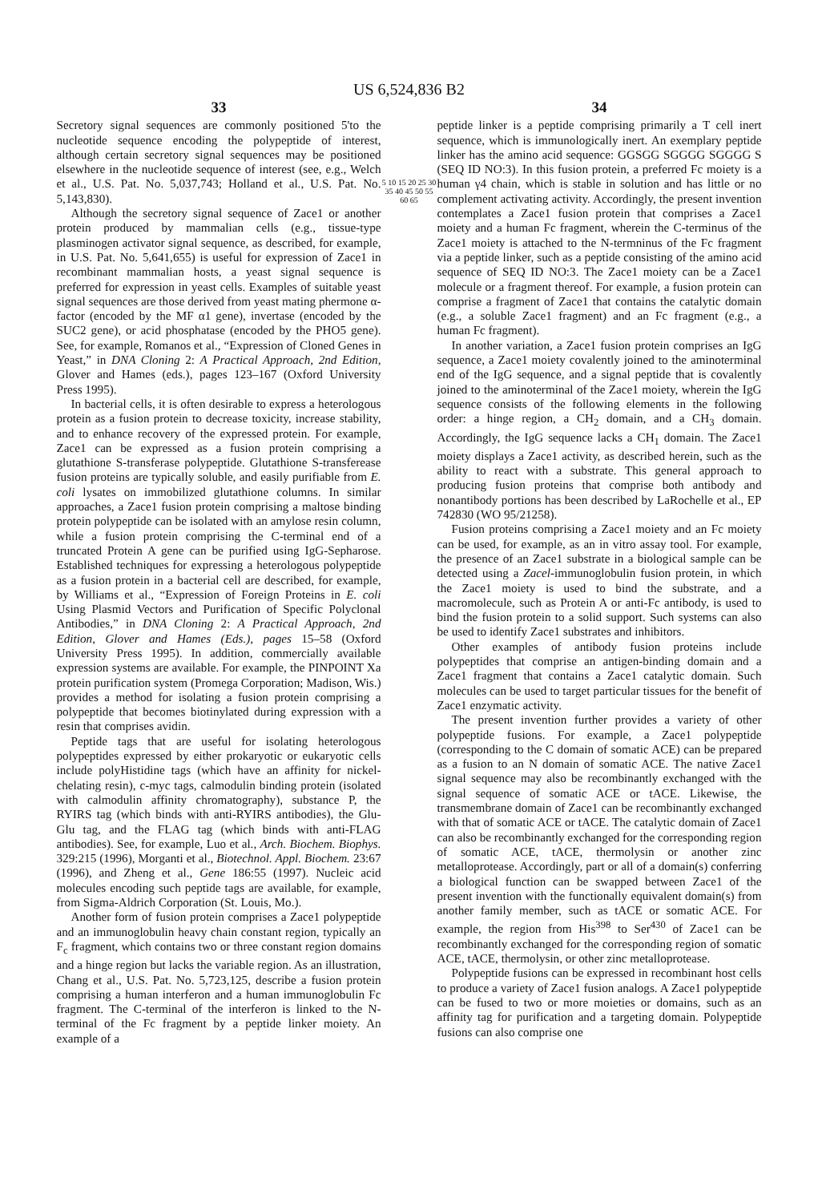US 6,524,836 B2
33
Secretory signal sequences are commonly positioned 5'to the nucleotide sequence encoding the polypeptide of interest, although certain secretory signal sequences may be positioned elsewhere in the nucleotide sequence of interest (see, e.g., Welch et al., U.S. Pat. No. 5,037,743; Holland et al., U.S. Pat. No. 5,143,830).
Although the secretory signal sequence of Zace1 or another protein produced by mammalian cells (e.g., tissue-type plasminogen activator signal sequence, as described, for example, in U.S. Pat. No. 5,641,655) is useful for expression of Zace1 in recombinant mammalian hosts, a yeast signal sequence is preferred for expression in yeast cells. Examples of suitable yeast signal sequences are those derived from yeast mating phermone α-factor (encoded by the MF α1 gene), invertase (encoded by the SUC2 gene), or acid phosphatase (encoded by the PHO5 gene). See, for example, Romanos et al., “Expression of Cloned Genes in Yeast,” in DNA Cloning 2: A Practical Approach, 2nd Edition, Glover and Hames (eds.), pages 123–167 (Oxford University Press 1995).
In bacterial cells, it is often desirable to express a heterologous protein as a fusion protein to decrease toxicity, increase stability, and to enhance recovery of the expressed protein. For example, Zace1 can be expressed as a fusion protein comprising a glutathione S-transferase polypeptide. Glutathione S-transferease fusion proteins are typically soluble, and easily purifiable from E. coli lysates on immobilized glutathione columns. In similar approaches, a Zace1 fusion protein comprising a maltose binding protein polypeptide can be isolated with an amylose resin column, while a fusion protein comprising the C-terminal end of a truncated Protein A gene can be purified using IgG-Sepharose. Established techniques for expressing a heterologous polypeptide as a fusion protein in a bacterial cell are described, for example, by Williams et al., “Expression of Foreign Proteins in E. coli Using Plasmid Vectors and Purification of Specific Polyclonal Antibodies,” in DNA Cloning 2: A Practical Approach, 2nd Edition, Glover and Hames (Eds.), pages 15–58 (Oxford University Press 1995). In addition, commercially available expression systems are available. For example, the PINPOINT Xa protein purification system (Promega Corporation; Madison, Wis.) provides a method for isolating a fusion protein comprising a polypeptide that becomes biotinylated during expression with a resin that comprises avidin.
Peptide tags that are useful for isolating heterologous polypeptides expressed by either prokaryotic or eukaryotic cells include polyHistidine tags (which have an affinity for nickel-chelating resin), c-myc tags, calmodulin binding protein (isolated with calmodulin affinity chromatography), substance P, the RYIRS tag (which binds with anti-RYIRS antibodies), the Glu-Glu tag, and the FLAG tag (which binds with anti-FLAG antibodies). See, for example, Luo et al., Arch. Biochem. Biophys. 329:215 (1996), Morganti et al., Biotechnol. Appl. Biochem. 23:67 (1996), and Zheng et al., Gene 186:55 (1997). Nucleic acid molecules encoding such peptide tags are available, for example, from Sigma-Aldrich Corporation (St. Louis, Mo.).
Another form of fusion protein comprises a Zace1 polypeptide and an immunoglobulin heavy chain constant region, typically an F<sub>c</sub> fragment, which contains two or three constant region domains and a hinge region but lacks the variable region. As an illustration, Chang et al., U.S. Pat. No. 5,723,125, describe a fusion protein comprising a human interferon and a human immunoglobulin Fc fragment. The C-terminal of the interferon is linked to the N-terminal of the Fc fragment by a peptide linker moiety. An example of a
5 10 15 20 25 30 35 40 45 50 55 60 65
34
peptide linker is a peptide comprising primarily a T cell inert sequence, which is immunologically inert. An exemplary peptide linker has the amino acid sequence: GGSGG SGGGG SGGGG S (SEQ ID NO:3). In this fusion protein, a preferred Fc moiety is a human γ4 chain, which is stable in solution and has little or no complement activating activity. Accordingly, the present invention contemplates a Zace1 fusion protein that comprises a Zace1 moiety and a human Fc fragment, wherein the C-terminus of the Zace1 moiety is attached to the N-termninus of the Fc fragment via a peptide linker, such as a peptide consisting of the amino acid sequence of SEQ ID NO:3. The Zace1 moiety can be a Zace1 molecule or a fragment thereof. For example, a fusion protein can comprise a fragment of Zace1 that contains the catalytic domain (e.g., a soluble Zace1 fragment) and an Fc fragment (e.g., a human Fc fragment).
In another variation, a Zace1 fusion protein comprises an IgG sequence, a Zace1 moiety covalently joined to the aminoterminal end of the IgG sequence, and a signal peptide that is covalently joined to the aminoterminal of the Zace1 moiety, wherein the IgG sequence consists of the following elements in the following order: a hinge region, a CH<sub>2</sub> domain, and a CH<sub>3</sub> domain. Accordingly, the IgG sequence lacks a CH<sub>1</sub> domain. The Zace1 moiety displays a Zace1 activity, as described herein, such as the ability to react with a substrate. This general approach to producing fusion proteins that comprise both antibody and nonantibody portions has been described by LaRochelle et al., EP 742830 (WO 95/21258).
Fusion proteins comprising a Zace1 moiety and an Fc moiety can be used, for example, as an in vitro assay tool. For example, the presence of an Zace1 substrate in a biological sample can be detected using a Zacel-immunoglobulin fusion protein, in which the Zace1 moiety is used to bind the substrate, and a macromolecule, such as Protein A or anti-Fc antibody, is used to bind the fusion protein to a solid support. Such systems can also be used to identify Zace1 substrates and inhibitors.
Other examples of antibody fusion proteins include polypeptides that comprise an antigen-binding domain and a Zace1 fragment that contains a Zace1 catalytic domain. Such molecules can be used to target particular tissues for the benefit of Zace1 enzymatic activity.
The present invention further provides a variety of other polypeptide fusions. For example, a Zace1 polypeptide (corresponding to the C domain of somatic ACE) can be prepared as a fusion to an N domain of somatic ACE. The native Zace1 signal sequence may also be recombinantly exchanged with the signal sequence of somatic ACE or tACE. Likewise, the transmembrane domain of Zace1 can be recombinantly exchanged with that of somatic ACE or tACE. The catalytic domain of Zace1 can also be recombinantly exchanged for the corresponding region of somatic ACE, tACE, thermolysin or another zinc metalloprotease. Accordingly, part or all of a domain(s) conferring a biological function can be swapped between Zace1 of the present invention with the functionally equivalent domain(s) from another family member, such as tACE or somatic ACE. For example, the region from His<sup>398</sup> to Ser<sup>430</sup> of Zace1 can be recombinantly exchanged for the corresponding region of somatic ACE, tACE, thermolysin, or other zinc metalloprotease.
Polypeptide fusions can be expressed in recombinant host cells to produce a variety of Zace1 fusion analogs. A Zace1 polypeptide can be fused to two or more moieties or domains, such as an affinity tag for purification and a targeting domain. Polypeptide fusions can also comprise one